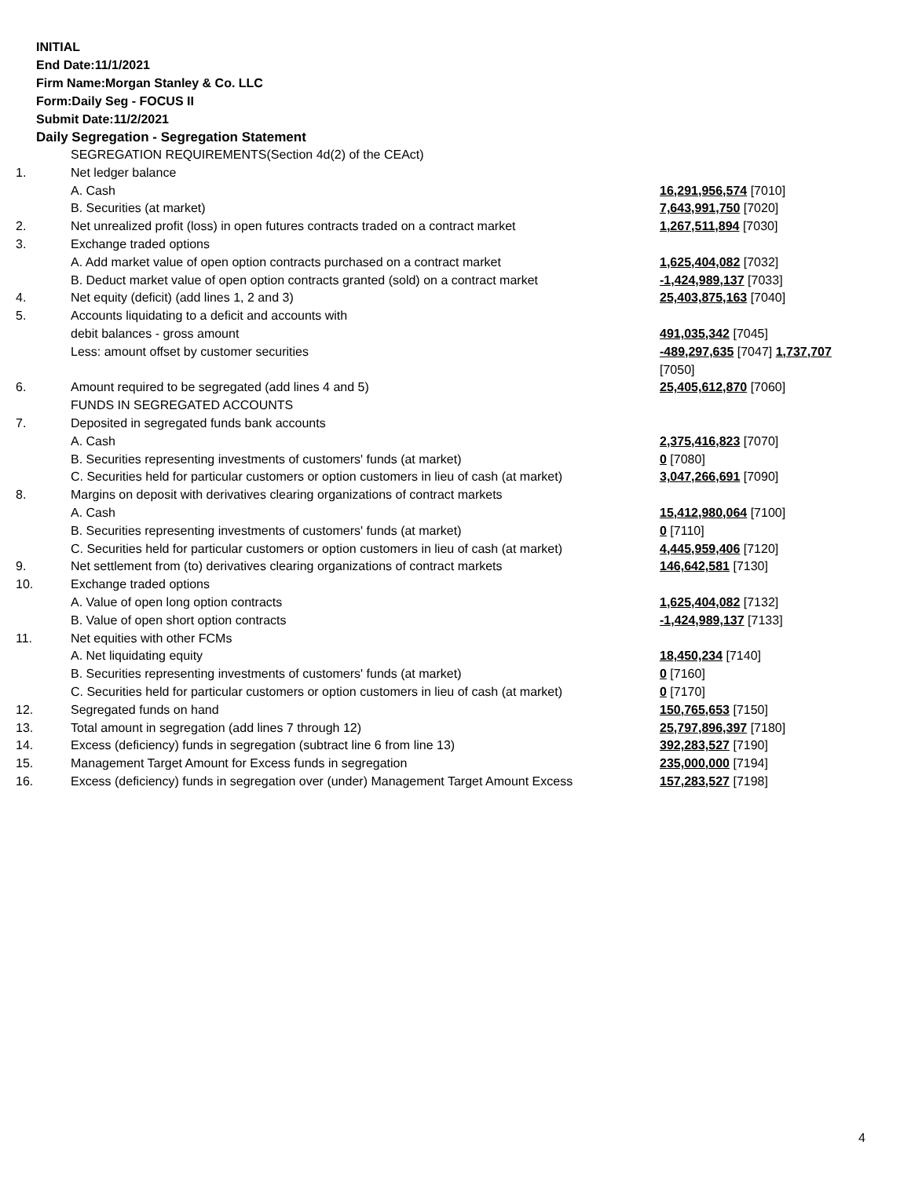INITIAL
End Date:11/1/2021
Firm Name:Morgan Stanley & Co. LLC
Form:Daily Seg - FOCUS II
Submit Date:11/2/2021
Daily Segregation - Segregation Statement
| | SEGREGATION REQUIREMENTS(Section 4d(2) of the CEAct) | |
| 1. | Net ledger balance | |
| | A. Cash | 16,291,956,574 [7010] |
| | B. Securities (at market) | 7,643,991,750 [7020] |
| 2. | Net unrealized profit (loss) in open futures contracts traded on a contract market | 1,267,511,894 [7030] |
| 3. | Exchange traded options | |
| | A. Add market value of open option contracts purchased on a contract market | 1,625,404,082 [7032] |
| | B. Deduct market value of open option contracts granted (sold) on a contract market | -1,424,989,137 [7033] |
| 4. | Net equity (deficit) (add lines 1, 2 and 3) | 25,403,875,163 [7040] |
| 5. | Accounts liquidating to a deficit and accounts with | |
| | debit balances - gross amount | 491,035,342 [7045] |
| | Less: amount offset by customer securities | -489,297,635 [7047] 1,737,707 [7050] |
| 6. | Amount required to be segregated (add lines 4 and 5) | 25,405,612,870 [7060] |
| | FUNDS IN SEGREGATED ACCOUNTS | |
| 7. | Deposited in segregated funds bank accounts | |
| | A. Cash | 2,375,416,823 [7070] |
| | B. Securities representing investments of customers' funds (at market) | 0 [7080] |
| | C. Securities held for particular customers or option customers in lieu of cash (at market) | 3,047,266,691 [7090] |
| 8. | Margins on deposit with derivatives clearing organizations of contract markets | |
| | A. Cash | 15,412,980,064 [7100] |
| | B. Securities representing investments of customers' funds (at market) | 0 [7110] |
| | C. Securities held for particular customers or option customers in lieu of cash (at market) | 4,445,959,406 [7120] |
| 9. | Net settlement from (to) derivatives clearing organizations of contract markets | 146,642,581 [7130] |
| 10. | Exchange traded options | |
| | A. Value of open long option contracts | 1,625,404,082 [7132] |
| | B. Value of open short option contracts | -1,424,989,137 [7133] |
| 11. | Net equities with other FCMs | |
| | A. Net liquidating equity | 18,450,234 [7140] |
| | B. Securities representing investments of customers' funds (at market) | 0 [7160] |
| | C. Securities held for particular customers or option customers in lieu of cash (at market) | 0 [7170] |
| 12. | Segregated funds on hand | 150,765,653 [7150] |
| 13. | Total amount in segregation (add lines 7 through 12) | 25,797,896,397 [7180] |
| 14. | Excess (deficiency) funds in segregation (subtract line 6 from line 13) | 392,283,527 [7190] |
| 15. | Management Target Amount for Excess funds in segregation | 235,000,000 [7194] |
| 16. | Excess (deficiency) funds in segregation over (under) Management Target Amount Excess | 157,283,527 [7198] |
4